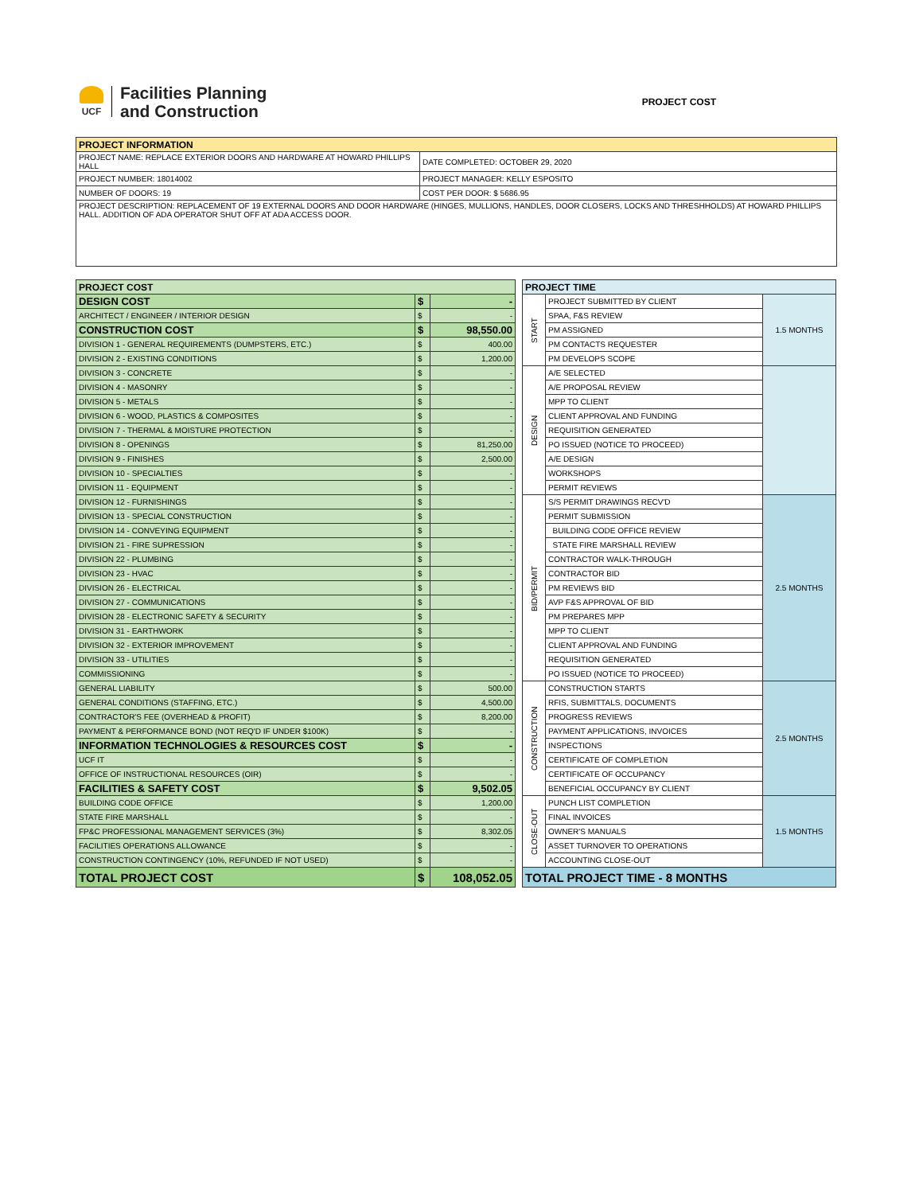UCF
Facilities Planning
and Construction
PROJECT COST
| PROJECT INFORMATION | |
| --- | --- |
| PROJECT NAME: REPLACE EXTERIOR DOORS AND HARDWARE AT HOWARD PHILLIPS HALL | DATE COMPLETED: OCTOBER 29, 2020 |
| PROJECT NUMBER: 18014002 | PROJECT MANAGER: KELLY ESPOSITO |
| NUMBER OF DOORS: 19 | COST PER DOOR: $ 5686.95 |
| PROJECT DESCRIPTION: REPLACEMENT OF 19 EXTERNAL DOORS AND DOOR HARDWARE (HINGES, MULLIONS, HANDLES, DOOR CLOSERS, LOCKS AND THRESHHOLDS) AT HOWARD PHILLIPS HALL. ADDITION OF ADA OPERATOR SHUT OFF AT ADA ACCESS DOOR. | |
| PROJECT COST | | |
| --- | --- | --- |
| DESIGN COST | $ | - |
| ARCHITECT / ENGINEER / INTERIOR DESIGN | $ | - |
| CONSTRUCTION COST | $ | 98,550.00 |
| DIVISION 1 - GENERAL REQUIREMENTS (DUMPSTERS, ETC.) | $ | 400.00 |
| DIVISION 2 - EXISTING CONDITIONS | $ | 1,200.00 |
| DIVISION 3 - CONCRETE | $ | - |
| DIVISION 4 - MASONRY | $ | - |
| DIVISION 5 - METALS | $ | - |
| DIVISION 6 - WOOD, PLASTICS & COMPOSITES | $ | - |
| DIVISION 7 - THERMAL & MOISTURE PROTECTION | $ | - |
| DIVISION 8 - OPENINGS | $ | 81,250.00 |
| DIVISION 9 - FINISHES | $ | 2,500.00 |
| DIVISION 10 - SPECIALTIES | $ | - |
| DIVISION 11 - EQUIPMENT | $ | - |
| DIVISION 12 - FURNISHINGS | $ | - |
| DIVISION 13 - SPECIAL CONSTRUCTION | $ | - |
| DIVISION 14 - CONVEYING EQUIPMENT | $ | - |
| DIVISION 21 - FIRE SUPRESSION | $ | - |
| DIVISION 22 - PLUMBING | $ | - |
| DIVISION 23 - HVAC | $ | - |
| DIVISION 26 - ELECTRICAL | $ | - |
| DIVISION 27 - COMMUNICATIONS | $ | - |
| DIVISION 28 - ELECTRONIC SAFETY & SECURITY | $ | - |
| DIVISION 31 - EARTHWORK | $ | - |
| DIVISION 32 - EXTERIOR IMPROVEMENT | $ | - |
| DIVISION 33 - UTILITIES | $ | - |
| COMMISSIONING | $ | - |
| GENERAL LIABILITY | $ | 500.00 |
| GENERAL CONDITIONS (STAFFING, ETC.) | $ | 4,500.00 |
| CONTRACTOR'S FEE (OVERHEAD & PROFIT) | $ | 8,200.00 |
| PAYMENT & PERFORMANCE BOND (NOT REQ'D IF UNDER $100K) | $ | - |
| INFORMATION TECHNOLOGIES & RESOURCES COST | $ | - |
| UCF IT | $ | - |
| OFFICE OF INSTRUCTIONAL RESOURCES (OIR) | $ | - |
| FACILITIES & SAFETY COST | $ | 9,502.05 |
| BUILDING CODE OFFICE | $ | 1,200.00 |
| STATE FIRE MARSHALL | $ | - |
| FP&C PROFESSIONAL MANAGEMENT SERVICES (3%) | $ | 8,302.05 |
| FACILITIES OPERATIONS ALLOWANCE | $ | - |
| CONSTRUCTION CONTINGENCY (10%, REFUNDED IF NOT USED) | $ | - |
| TOTAL PROJECT COST | $ | 108,052.05 |
| PROJECT TIME | | |
| --- | --- | --- |
| START | PROJECT SUBMITTED BY CLIENT | 1.5 MONTHS |
| | SPAA, F&S REVIEW | |
| | PM ASSIGNED | |
| | PM CONTACTS REQUESTER | |
| | PM DEVELOPS SCOPE | |
| DESIGN | A/E SELECTED | |
| | A/E PROPOSAL REVIEW | |
| | MPP TO CLIENT | |
| | CLIENT APPROVAL AND FUNDING | |
| | REQUISITION GENERATED | |
| | PO ISSUED (NOTICE TO PROCEED) | |
| | A/E DESIGN | |
| | WORKSHOPS | |
| | PERMIT REVIEWS | |
| BID/PERMIT | S/S PERMIT DRAWINGS RECV'D | 2.5 MONTHS |
| | PERMIT SUBMISSION | |
| | BUILDING CODE OFFICE REVIEW | |
| | STATE FIRE MARSHALL REVIEW | |
| | CONTRACTOR WALK-THROUGH | |
| | CONTRACTOR BID | |
| | PM REVIEWS BID | |
| | AVP F&S APPROVAL OF BID | |
| | PM PREPARES MPP | |
| | MPP TO CLIENT | |
| | CLIENT APPROVAL AND FUNDING | |
| | REQUISITION GENERATED | |
| | PO ISSUED (NOTICE TO PROCEED) | |
| CONSTRUCTION | CONSTRUCTION STARTS | 2.5 MONTHS |
| | RFIS, SUBMITTALS, DOCUMENTS | |
| | PROGRESS REVIEWS | |
| | PAYMENT APPLICATIONS, INVOICES | |
| | INSPECTIONS | |
| | CERTIFICATE OF COMPLETION | |
| | CERTIFICATE OF OCCUPANCY | |
| | BENEFICIAL OCCUPANCY BY CLIENT | |
| CLOSE-OUT | PUNCH LIST COMPLETION | 1.5 MONTHS |
| | FINAL INVOICES | |
| | OWNER'S MANUALS | |
| | ASSET TURNOVER TO OPERATIONS | |
| | ACCOUNTING CLOSE-OUT | |
| TOTAL PROJECT TIME - 8 MONTHS | | |